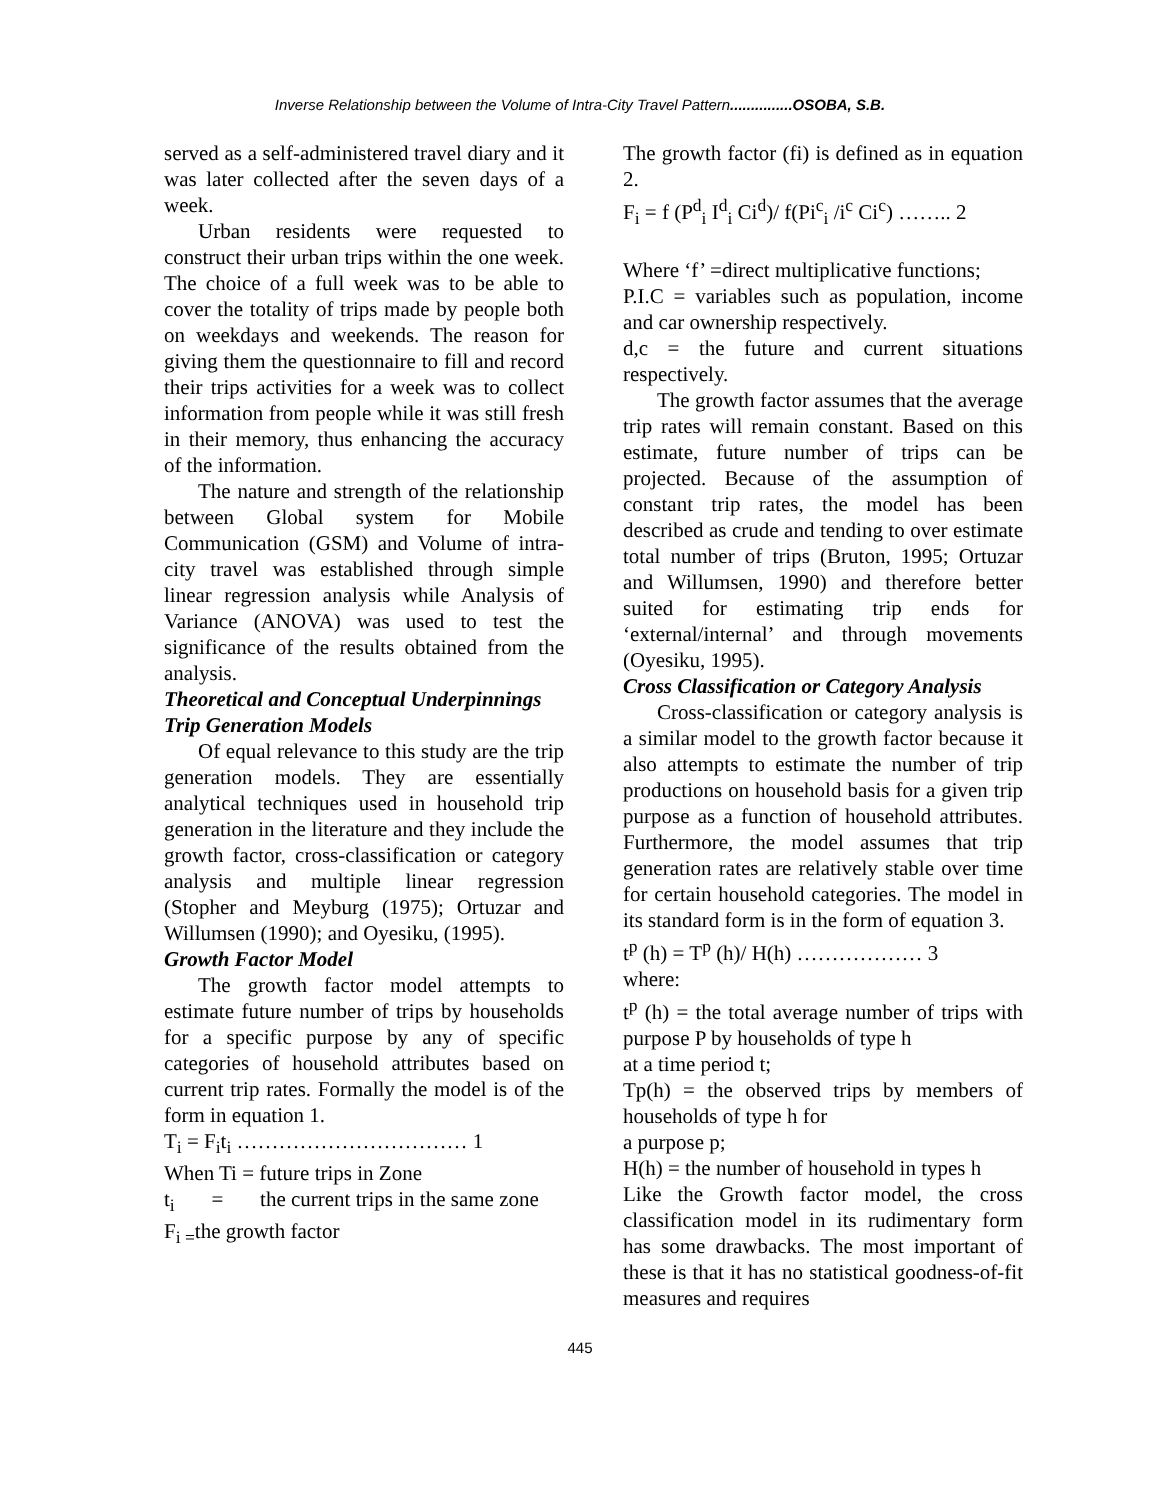Inverse Relationship between the Volume of Intra-City Travel Pattern...............OSOBA, S.B.
served as a self-administered travel diary and it was later collected after the seven days of a week.
Urban residents were requested to construct their urban trips within the one week. The choice of a full week was to be able to cover the totality of trips made by people both on weekdays and weekends. The reason for giving them the questionnaire to fill and record their trips activities for a week was to collect information from people while it was still fresh in their memory, thus enhancing the accuracy of the information.
The nature and strength of the relationship between Global system for Mobile Communication (GSM) and Volume of intra-city travel was established through simple linear regression analysis while Analysis of Variance (ANOVA) was used to test the significance of the results obtained from the analysis.
Theoretical and Conceptual Underpinnings
Trip Generation Models
Of equal relevance to this study are the trip generation models. They are essentially analytical techniques used in household trip generation in the literature and they include the growth factor, cross-classification or category analysis and multiple linear regression (Stopher and Meyburg (1975); Ortuzar and Willumsen (1990); and Oyesiku, (1995).
Growth Factor Model
The growth factor model attempts to estimate future number of trips by households for a specific purpose by any of specific categories of household attributes based on current trip rates. Formally the model is of the form in equation 1.
T<sub>i</sub> = F<sub>i</sub>t<sub>i</sub> …………………………… 1
When Ti = future trips in Zone
t<sub>i</sub> = the current trips in the same zone
F<sub>i =</sub>the growth factor
The growth factor (fi) is defined as in equation 2.
F<sub>i</sub> = f (P<sup>d</sup><sub>i</sub> I<sup>d</sup><sub>i</sub> Ci<sup>d</sup>)/ f(Pi<sup>c</sup><sub>i</sub> /i<sup>c</sup> Ci<sup>c</sup>) …….. 2
Where ‘f’ =direct multiplicative functions;
P.I.C = variables such as population, income and car ownership respectively.
d,c = the future and current situations respectively.
The growth factor assumes that the average trip rates will remain constant. Based on this estimate, future number of trips can be projected. Because of the assumption of constant trip rates, the model has been described as crude and tending to over estimate total number of trips (Bruton, 1995; Ortuzar and Willumsen, 1990) and therefore better suited for estimating trip ends for ‘external/internal’ and through movements (Oyesiku, 1995).
Cross Classification or Category Analysis
Cross-classification or category analysis is a similar model to the growth factor because it also attempts to estimate the number of trip productions on household basis for a given trip purpose as a function of household attributes. Furthermore, the model assumes that trip generation rates are relatively stable over time for certain household categories. The model in its standard form is in the form of equation 3.
t<sup>p</sup> (h) = T<sup>p</sup> (h)/ H(h) ……………… 3
where:
t<sup>p</sup> (h) = the total average number of trips with purpose P by households of type h
at a time period t;
Tp(h) = the observed trips by members of households of type h for
a purpose p;
H(h) = the number of household in types h
Like the Growth factor model, the cross classification model in its rudimentary form has some drawbacks. The most important of these is that it has no statistical goodness-of-fit measures and requires
445